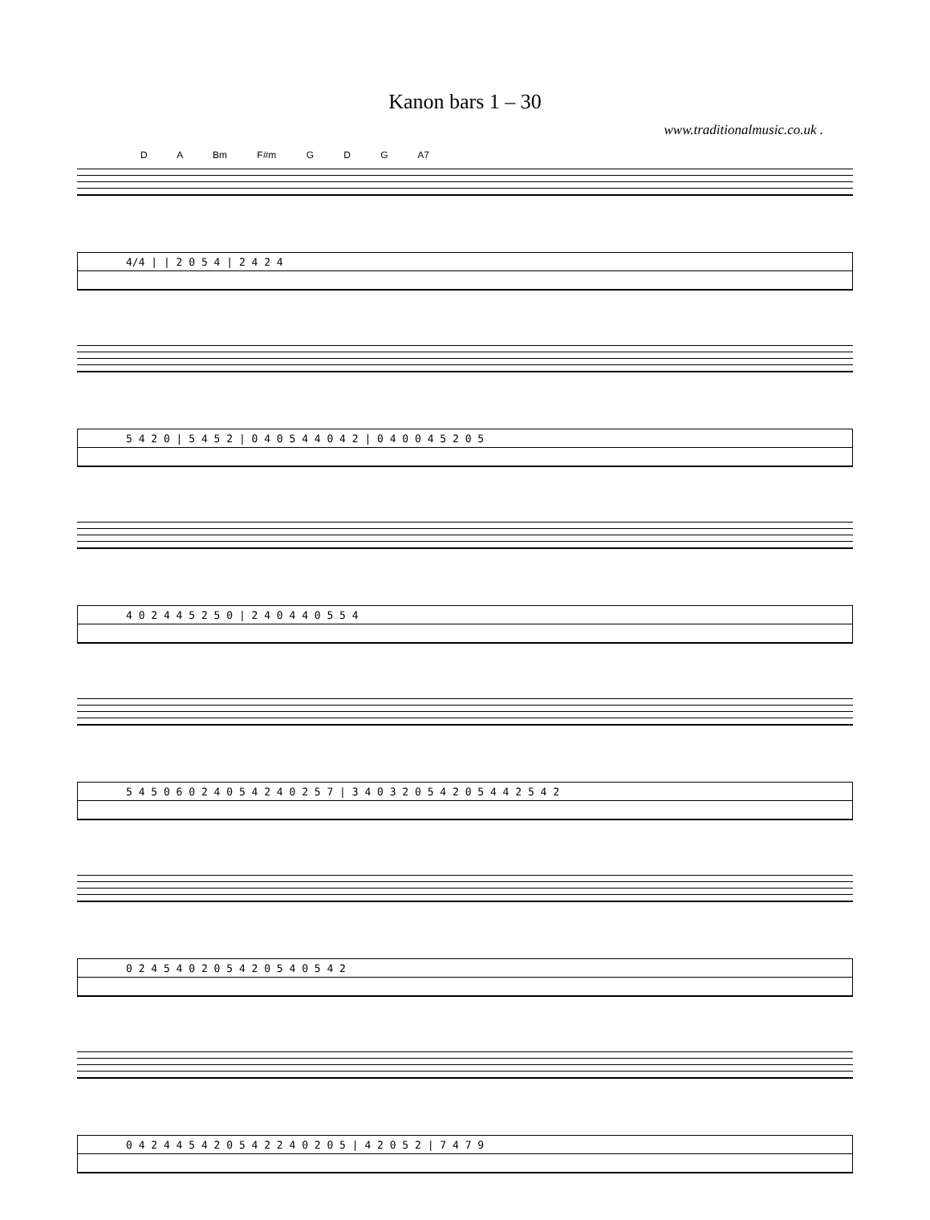Kanon bars 1 – 30
www.traditionalmusic.co.uk .
D A Bm F#m G D G A7
4/4 | | 2 0 5 4 | 2 4 2 4
5 4 2 0 | 5 4 5 2 | 0 4 0 5 4 4 0 4 2 | 0 4 0 0 4 5 2 0 5
4 0 2 4 4 5 2 5 0 | 2 4 0 4 4 0 5 5 4
5 4 5 0 6 0 2 4 0 5 4 2 4 0 2 5 7 | 3 4 0 3 2 0 5 4 2 0 5 4 4 2 5 4 2
0 2 4 5 4 0 2 0 5 4 2 0 5 4 0 5 4 2
0 4 2 4 4 5 4 2 0 5 4 2 2 4 0 2 0 5 | 4 2 0 5 2 | 7 4 7 9